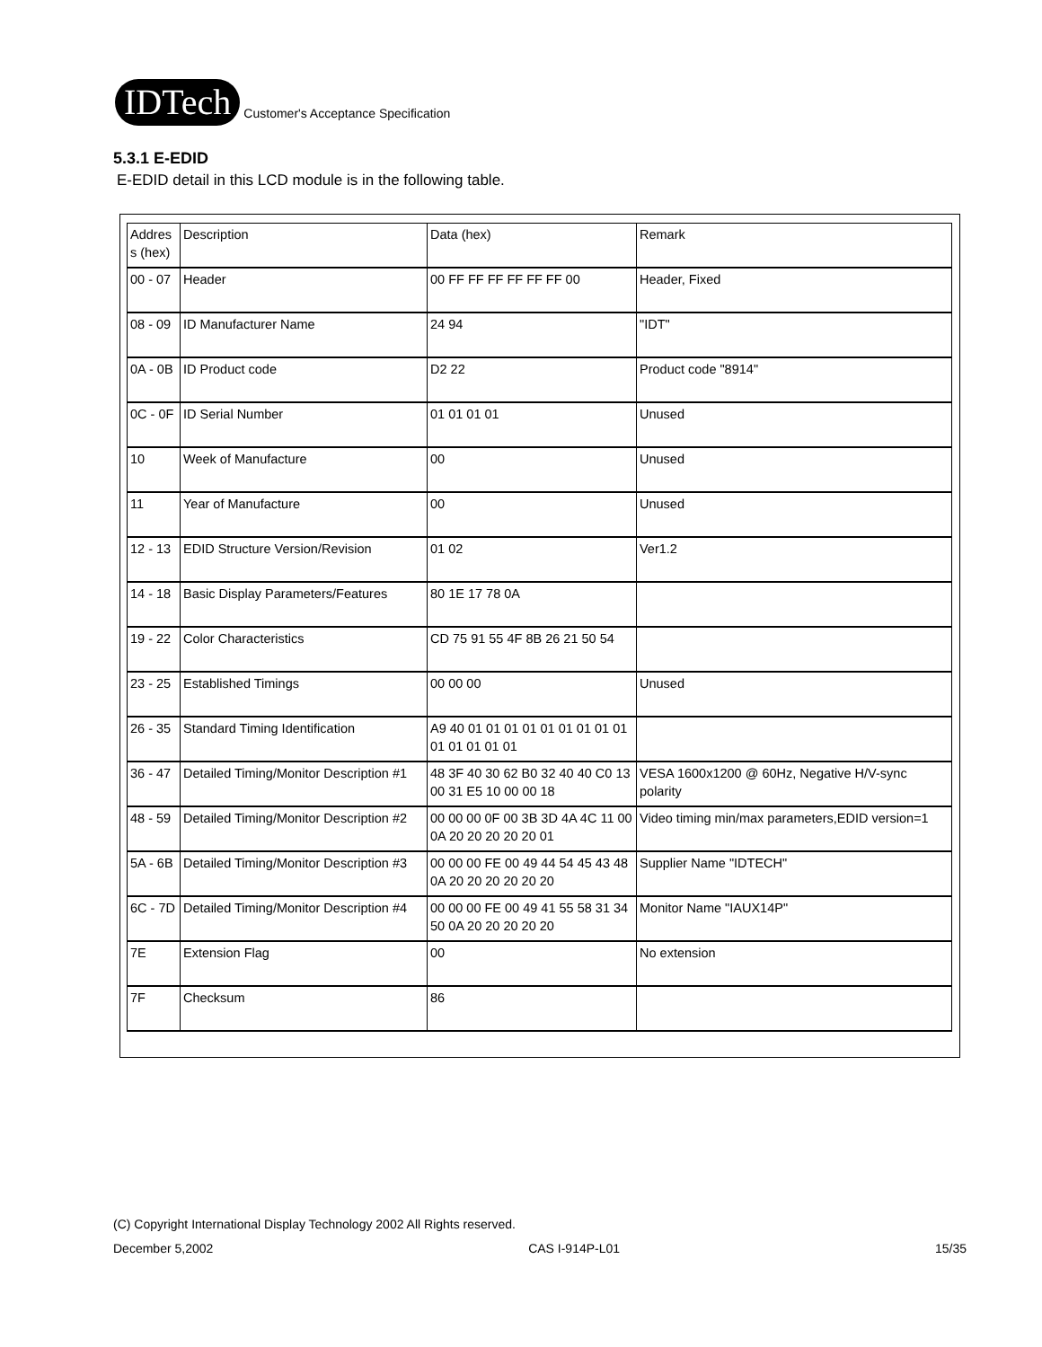IDTech
Customer's Acceptance Specification
5.3.1 E-EDID
E-EDID detail in this LCD module is in the following table.
| Addres s (hex) | Description | Data (hex) | Remark |
| 00 - 07 | Header | 00 FF FF FF FF FF FF 00 | Header, Fixed |
| 08 - 09 | ID Manufacturer Name | 24 94 | "IDT" |
| 0A - 0B | ID Product code | D2 22 | Product code "8914" |
| 0C - 0F | ID Serial Number | 01 01 01 01 | Unused |
| 10 | Week of Manufacture | 00 | Unused |
| 11 | Year of Manufacture | 00 | Unused |
| 12 - 13 | EDID Structure Version/Revision | 01 02 | Ver1.2 |
| 14 - 18 | Basic Display Parameters/Features | 80 1E 17 78 0A | |
| 19 - 22 | Color Characteristics | CD 75 91 55 4F 8B 26 21 50 54 | |
| 23 - 25 | Established Timings | 00 00 00 | Unused |
| 26 - 35 | Standard Timing Identification | A9 40 01 01 01 01 01 01 01 01 01 01 01 01 01 01 | |
| 36 - 47 | Detailed Timing/Monitor Description #1 | 48 3F 40 30 62 B0 32 40 40 C0 13 00 31 E5 10 00 00 18 | VESA 1600x1200 @ 60Hz, Negative H/V-sync polarity |
| 48 - 59 | Detailed Timing/Monitor Description #2 | 00 00 00 0F 00 3B 3D 4A 4C 11 00 0A 20 20 20 20 20 01 | Video timing min/max parameters,EDID version=1 |
| 5A - 6B | Detailed Timing/Monitor Description #3 | 00 00 00 FE 00 49 44 54 45 43 48 0A 20 20 20 20 20 20 | Supplier Name "IDTECH" |
| 6C - 7D | Detailed Timing/Monitor Description #4 | 00 00 00 FE 00 49 41 55 58 31 34 50 0A 20 20 20 20 20 | Monitor Name "IAUX14P" |
| 7E | Extension Flag | 00 | No extension |
| 7F | Checksum | 86 | |
(C) Copyright International Display Technology 2002 All Rights reserved.
December 5,2002 CAS I-914P-L01 15/35